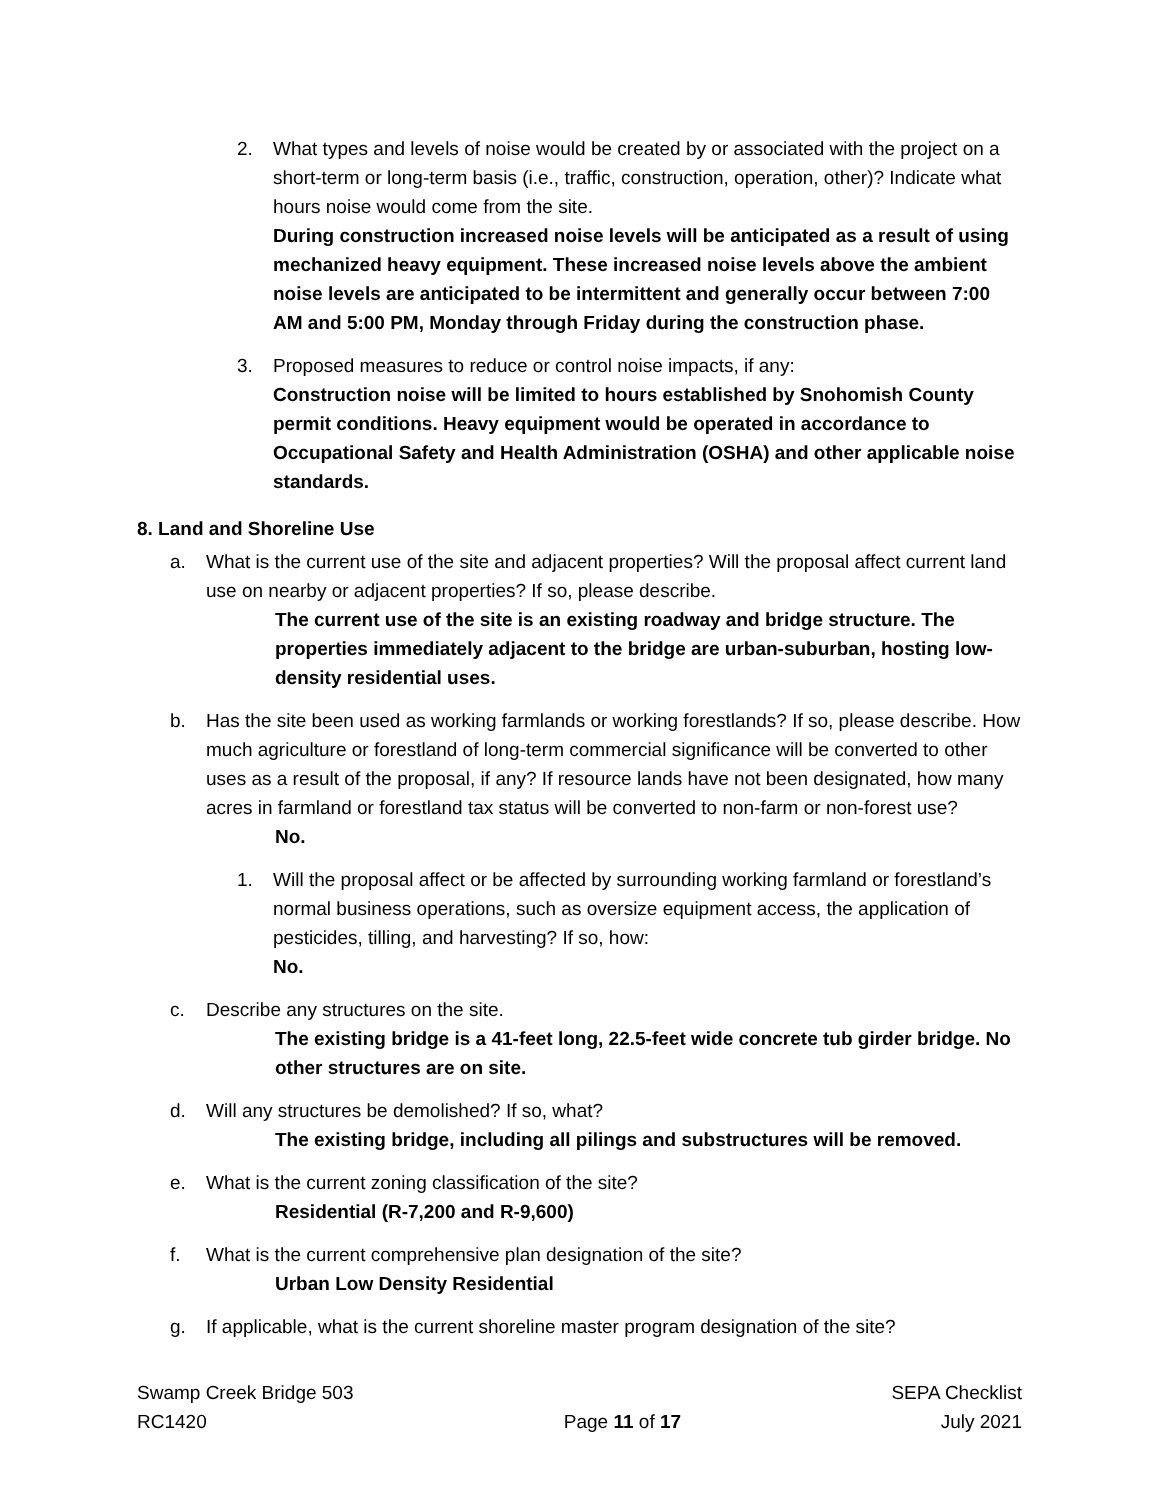2. What types and levels of noise would be created by or associated with the project on a short-term or long-term basis (i.e., traffic, construction, operation, other)? Indicate what hours noise would come from the site.
During construction increased noise levels will be anticipated as a result of using mechanized heavy equipment. These increased noise levels above the ambient noise levels are anticipated to be intermittent and generally occur between 7:00 AM and 5:00 PM, Monday through Friday during the construction phase.
3. Proposed measures to reduce or control noise impacts, if any:
Construction noise will be limited to hours established by Snohomish County permit conditions. Heavy equipment would be operated in accordance to Occupational Safety and Health Administration (OSHA) and other applicable noise standards.
8. Land and Shoreline Use
a. What is the current use of the site and adjacent properties? Will the proposal affect current land use on nearby or adjacent properties? If so, please describe.
The current use of the site is an existing roadway and bridge structure. The properties immediately adjacent to the bridge are urban-suburban, hosting low-density residential uses.
b. Has the site been used as working farmlands or working forestlands? If so, please describe. How much agriculture or forestland of long-term commercial significance will be converted to other uses as a result of the proposal, if any? If resource lands have not been designated, how many acres in farmland or forestland tax status will be converted to non-farm or non-forest use?
No.
1. Will the proposal affect or be affected by surrounding working farmland or forestland’s normal business operations, such as oversize equipment access, the application of pesticides, tilling, and harvesting? If so, how:
No.
c. Describe any structures on the site.
The existing bridge is a 41-feet long, 22.5-feet wide concrete tub girder bridge. No other structures are on site.
d. Will any structures be demolished? If so, what?
The existing bridge, including all pilings and substructures will be removed.
e. What is the current zoning classification of the site?
Residential (R-7,200 and R-9,600)
f. What is the current comprehensive plan designation of the site?
Urban Low Density Residential
g. If applicable, what is the current shoreline master program designation of the site?
Swamp Creek Bridge 503
RC1420
Page 11 of 17 SEPA Checklist
July 2021